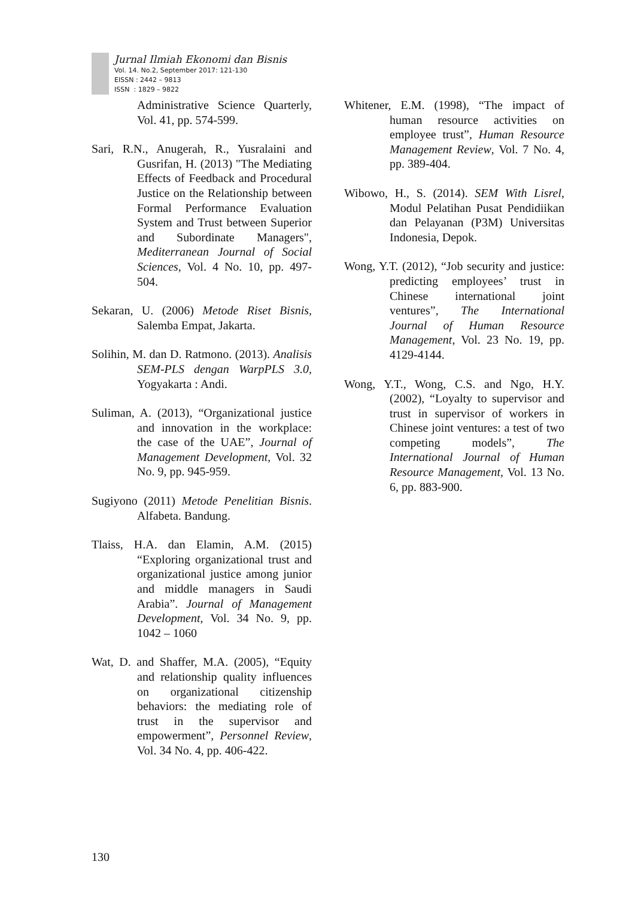Jurnal Ilmiah Ekonomi dan Bisnis
Vol. 14. No.2, September 2017: 121-130
EISSN : 2442 – 9813
ISSN : 1829 – 9822
Administrative Science Quarterly, Vol. 41, pp. 574-599.
Sari, R.N., Anugerah, R., Yusralaini and Gusrifan, H. (2013) "The Mediating Effects of Feedback and Procedural Justice on the Relationship between Formal Performance Evaluation System and Trust between Superior and Subordinate Managers", Mediterranean Journal of Social Sciences, Vol. 4 No. 10, pp. 497-504.
Sekaran, U. (2006) Metode Riset Bisnis, Salemba Empat, Jakarta.
Solihin, M. dan D. Ratmono. (2013). Analisis SEM-PLS dengan WarpPLS 3.0, Yogyakarta : Andi.
Suliman, A. (2013), “Organizational justice and innovation in the workplace: the case of the UAE”, Journal of Management Development, Vol. 32 No. 9, pp. 945-959.
Sugiyono (2011) Metode Penelitian Bisnis. Alfabeta. Bandung.
Tlaiss, H.A. dan Elamin, A.M. (2015) “Exploring organizational trust and organizational justice among junior and middle managers in Saudi Arabia”. Journal of Management Development, Vol. 34 No. 9, pp. 1042 – 1060
Wat, D. and Shaffer, M.A. (2005), “Equity and relationship quality influences on organizational citizenship behaviors: the mediating role of trust in the supervisor and empowerment”, Personnel Review, Vol. 34 No. 4, pp. 406-422.
Whitener, E.M. (1998), “The impact of human resource activities on employee trust”, Human Resource Management Review, Vol. 7 No. 4, pp. 389-404.
Wibowo, H., S. (2014). SEM With Lisrel, Modul Pelatihan Pusat Pendidiikan dan Pelayanan (P3M) Universitas Indonesia, Depok.
Wong, Y.T. (2012), “Job security and justice: predicting employees’ trust in Chinese international joint ventures”, The International Journal of Human Resource Management, Vol. 23 No. 19, pp. 4129-4144.
Wong, Y.T., Wong, C.S. and Ngo, H.Y. (2002), “Loyalty to supervisor and trust in supervisor of workers in Chinese joint ventures: a test of two competing models”, The International Journal of Human Resource Management, Vol. 13 No. 6, pp. 883-900.
130